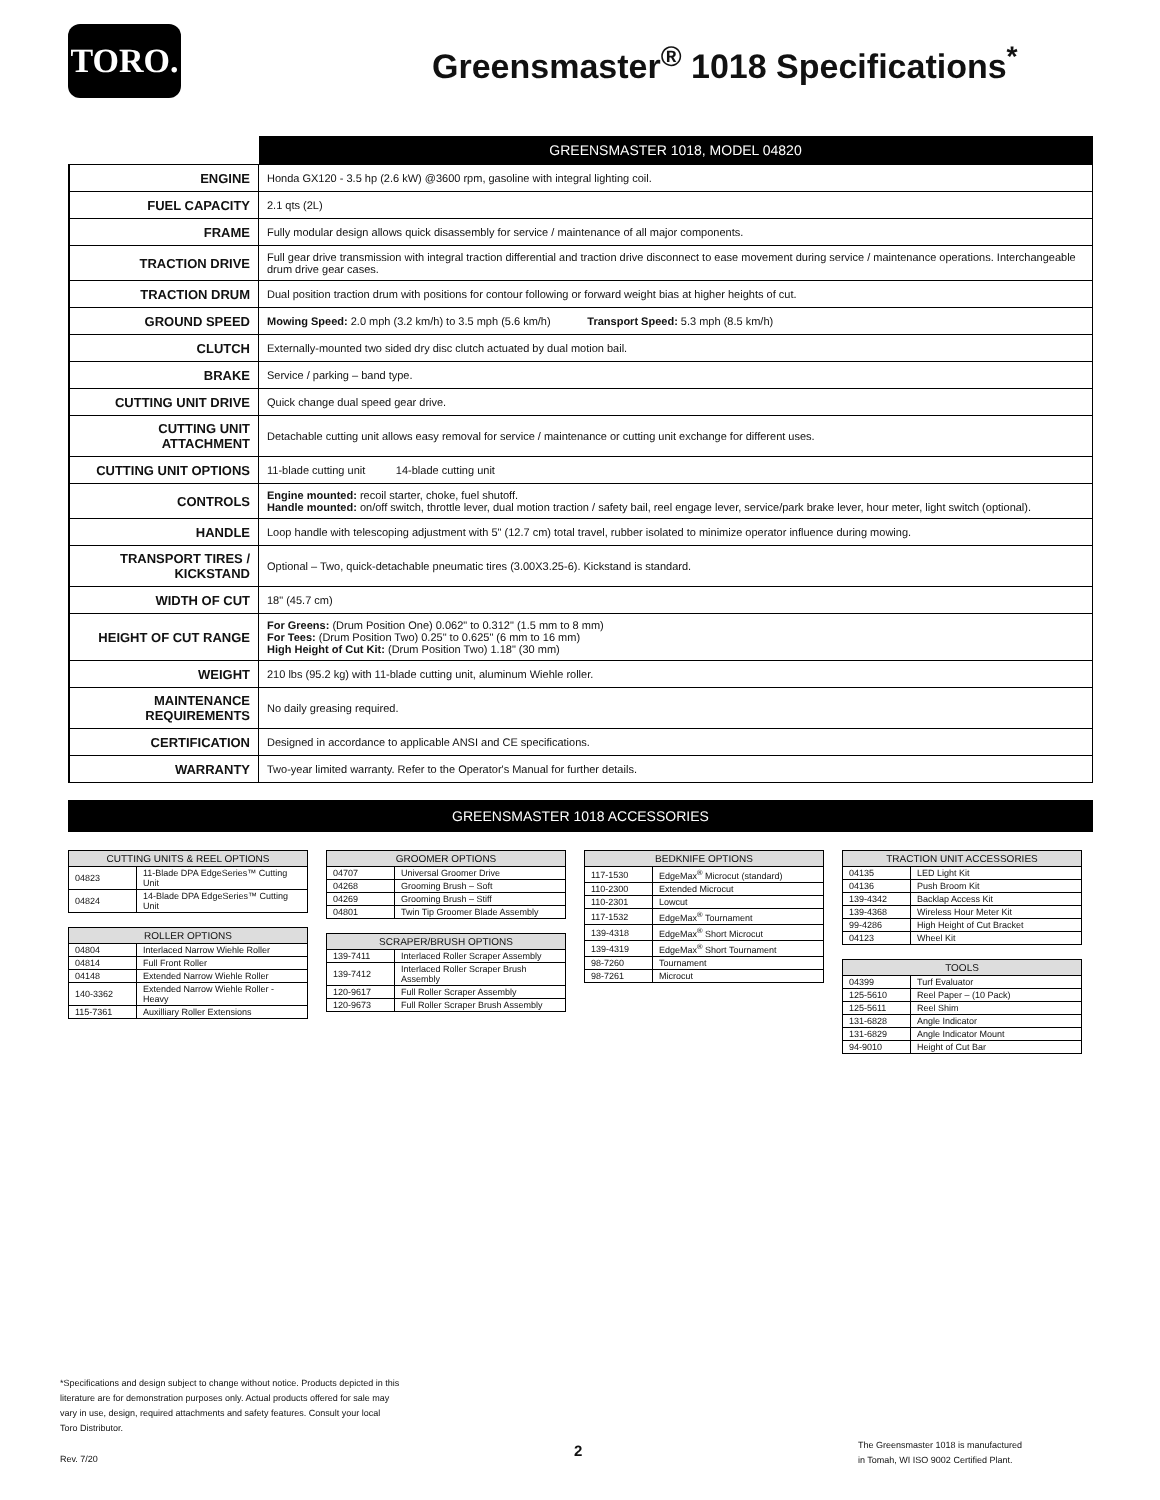TORO.
Greensmaster<sup>®</sup> 1018 Specifications<sup>*</sup>
| | GREENSMASTER 1018, MODEL 04820 |
| ENGINE | Honda GX120 - 3.5 hp (2.6 kW) @3600 rpm, gasoline with integral lighting coil. |
| FUEL CAPACITY | 2.1 qts (2L) |
| FRAME | Fully modular design allows quick disassembly for service / maintenance of all major components. |
| TRACTION DRIVE | Full gear drive transmission with integral traction differential and traction drive disconnect to ease movement during service / maintenance operations. Interchangeable drum drive gear cases. |
| TRACTION DRUM | Dual position traction drum with positions for contour following or forward weight bias at higher heights of cut. |
| GROUND SPEED | Mowing Speed: 2.0 mph (3.2 km/h) to 3.5 mph (5.6 km/h) Transport Speed: 5.3 mph (8.5 km/h) |
| CLUTCH | Externally-mounted two sided dry disc clutch actuated by dual motion bail. |
| BRAKE | Service / parking – band type. |
| CUTTING UNIT DRIVE | Quick change dual speed gear drive. |
| CUTTING UNIT ATTACHMENT | Detachable cutting unit allows easy removal for service / maintenance or cutting unit exchange for different uses. |
| CUTTING UNIT OPTIONS | 11-blade cutting unit 14-blade cutting unit |
| CONTROLS | Engine mounted: recoil starter, choke, fuel shutoff. Handle mounted: on/off switch, throttle lever, dual motion traction / safety bail, reel engage lever, service/park brake lever, hour meter, light switch (optional). |
| HANDLE | Loop handle with telescoping adjustment with 5" (12.7 cm) total travel, rubber isolated to minimize operator influence during mowing. |
| TRANSPORT TIRES / KICKSTAND | Optional – Two, quick-detachable pneumatic tires (3.00X3.25-6). Kickstand is standard. |
| WIDTH OF CUT | 18" (45.7 cm) |
| HEIGHT OF CUT RANGE | For Greens: (Drum Position One) 0.062" to 0.312" (1.5 mm to 8 mm) For Tees: (Drum Position Two) 0.25" to 0.625" (6 mm to 16 mm) High Height of Cut Kit: (Drum Position Two) 1.18" (30 mm) |
| WEIGHT | 210 lbs (95.2 kg) with 11-blade cutting unit, aluminum Wiehle roller. |
| MAINTENANCE REQUIREMENTS | No daily greasing required. |
| CERTIFICATION | Designed in accordance to applicable ANSI and CE specifications. |
| WARRANTY | Two-year limited warranty. Refer to the Operator's Manual for further details. |
GREENSMASTER 1018 ACCESSORIES
| CUTTING UNITS & REEL OPTIONS | |
| --- | --- |
| 04823 | 11-Blade DPA EdgeSeries™ Cutting Unit |
| 04824 | 14-Blade DPA EdgeSeries™ Cutting Unit |
| ROLLER OPTIONS | |
| --- | --- |
| 04804 | Interlaced Narrow Wiehle Roller |
| 04814 | Full Front Roller |
| 04148 | Extended Narrow Wiehle Roller |
| 140-3362 | Extended Narrow Wiehle Roller - Heavy |
| 115-7361 | Auxilliary Roller Extensions |
| GROOMER OPTIONS | |
| --- | --- |
| 04707 | Universal Groomer Drive |
| 04268 | Grooming Brush – Soft |
| 04269 | Grooming Brush – Stiff |
| 04801 | Twin Tip Groomer Blade Assembly |
| SCRAPER/BRUSH OPTIONS | |
| --- | --- |
| 139-7411 | Interlaced Roller Scraper Assembly |
| 139-7412 | Interlaced Roller Scraper Brush Assembly |
| 120-9617 | Full Roller Scraper Assembly |
| 120-9673 | Full Roller Scraper Brush Assembly |
| BEDKNIFE OPTIONS | |
| --- | --- |
| 117-1530 | EdgeMax<sup>®</sup> Microcut (standard) |
| 110-2300 | Extended Microcut |
| 110-2301 | Lowcut |
| 117-1532 | EdgeMax<sup>®</sup> Tournament |
| 139-4318 | EdgeMax<sup>®</sup> Short Microcut |
| 139-4319 | EdgeMax<sup>®</sup> Short Tournament |
| 98-7260 | Tournament |
| 98-7261 | Microcut |
| TRACTION UNIT ACCESSORIES | |
| --- | --- |
| 04135 | LED Light Kit |
| 04136 | Push Broom Kit |
| 139-4342 | Backlap Access Kit |
| 139-4368 | Wireless Hour Meter Kit |
| 99-4286 | High Height of Cut Bracket |
| 04123 | Wheel Kit |
| TOOLS | |
| --- | --- |
| 04399 | Turf Evaluator |
| 125-5610 | Reel Paper – (10 Pack) |
| 125-5611 | Reel Shim |
| 131-6828 | Angle Indicator |
| 131-6829 | Angle Indicator Mount |
| 94-9010 | Height of Cut Bar |
*Specifications and design subject to change without notice. Products depicted in this literature are for demonstration purposes only. Actual products offered for sale may vary in use, design, required attachments and safety features. Consult your local Toro Distributor.
Rev. 7/20 2
The Greensmaster 1018 is manufactured
in Tomah, WI ISO 9002 Certified Plant.